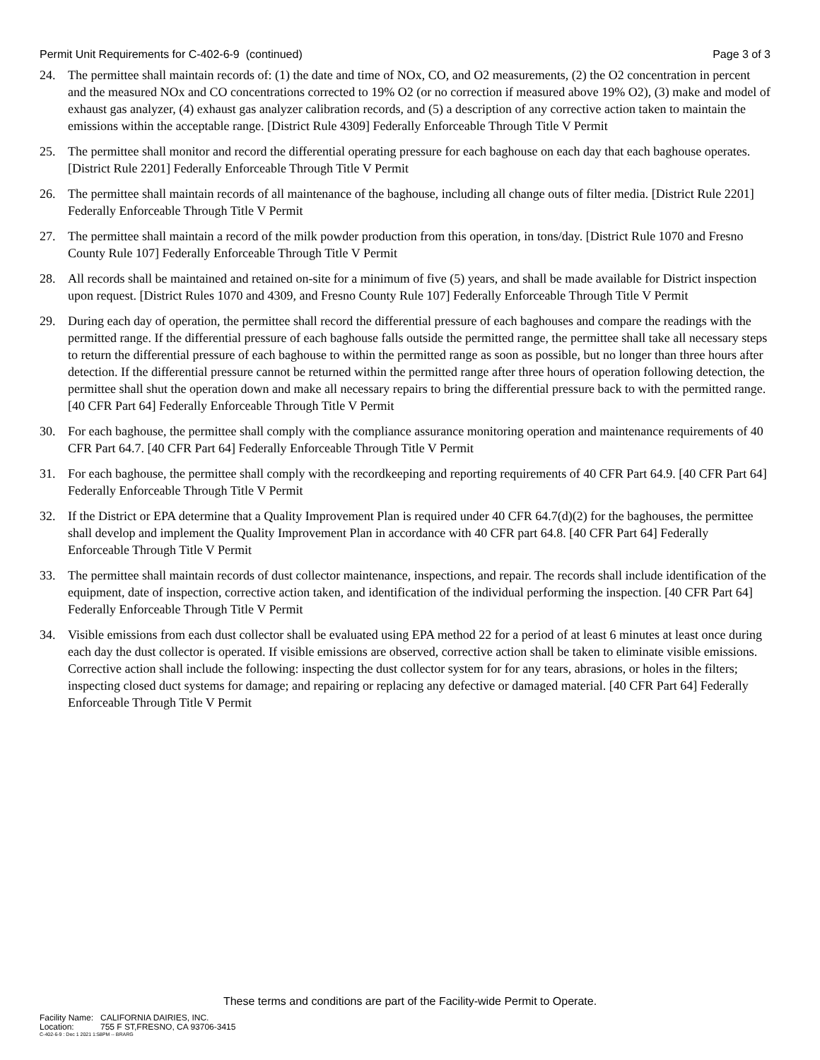Permit Unit Requirements for C-402-6-9 (continued) Page 3 of 3
24. The permittee shall maintain records of: (1) the date and time of NOx, CO, and O2 measurements, (2) the O2 concentration in percent and the measured NOx and CO concentrations corrected to 19% O2 (or no correction if measured above 19% O2), (3) make and model of exhaust gas analyzer, (4) exhaust gas analyzer calibration records, and (5) a description of any corrective action taken to maintain the emissions within the acceptable range. [District Rule 4309] Federally Enforceable Through Title V Permit
25. The permittee shall monitor and record the differential operating pressure for each baghouse on each day that each baghouse operates. [District Rule 2201] Federally Enforceable Through Title V Permit
26. The permittee shall maintain records of all maintenance of the baghouse, including all change outs of filter media. [District Rule 2201] Federally Enforceable Through Title V Permit
27. The permittee shall maintain a record of the milk powder production from this operation, in tons/day. [District Rule 1070 and Fresno County Rule 107] Federally Enforceable Through Title V Permit
28. All records shall be maintained and retained on-site for a minimum of five (5) years, and shall be made available for District inspection upon request. [District Rules 1070 and 4309, and Fresno County Rule 107] Federally Enforceable Through Title V Permit
29. During each day of operation, the permittee shall record the differential pressure of each baghouses and compare the readings with the permitted range. If the differential pressure of each baghouse falls outside the permitted range, the permittee shall take all necessary steps to return the differential pressure of each baghouse to within the permitted range as soon as possible, but no longer than three hours after detection. If the differential pressure cannot be returned within the permitted range after three hours of operation following detection, the permittee shall shut the operation down and make all necessary repairs to bring the differential pressure back to with the permitted range. [40 CFR Part 64] Federally Enforceable Through Title V Permit
30. For each baghouse, the permittee shall comply with the compliance assurance monitoring operation and maintenance requirements of 40 CFR Part 64.7. [40 CFR Part 64] Federally Enforceable Through Title V Permit
31. For each baghouse, the permittee shall comply with the recordkeeping and reporting requirements of 40 CFR Part 64.9. [40 CFR Part 64] Federally Enforceable Through Title V Permit
32. If the District or EPA determine that a Quality Improvement Plan is required under 40 CFR 64.7(d)(2) for the baghouses, the permittee shall develop and implement the Quality Improvement Plan in accordance with 40 CFR part 64.8. [40 CFR Part 64] Federally Enforceable Through Title V Permit
33. The permittee shall maintain records of dust collector maintenance, inspections, and repair. The records shall include identification of the equipment, date of inspection, corrective action taken, and identification of the individual performing the inspection. [40 CFR Part 64] Federally Enforceable Through Title V Permit
34. Visible emissions from each dust collector shall be evaluated using EPA method 22 for a period of at least 6 minutes at least once during each day the dust collector is operated. If visible emissions are observed, corrective action shall be taken to eliminate visible emissions. Corrective action shall include the following: inspecting the dust collector system for for any tears, abrasions, or holes in the filters; inspecting closed duct systems for damage; and repairing or replacing any defective or damaged material. [40 CFR Part 64] Federally Enforceable Through Title V Permit
These terms and conditions are part of the Facility-wide Permit to Operate.
| Facility Name: | CALIFORNIA DAIRIES, INC. |
| Location: | 755 F ST,FRESNO, CA 93706-3415 |
C-402-6-9 : Dec 1 2021 1:58PM -- BRARG